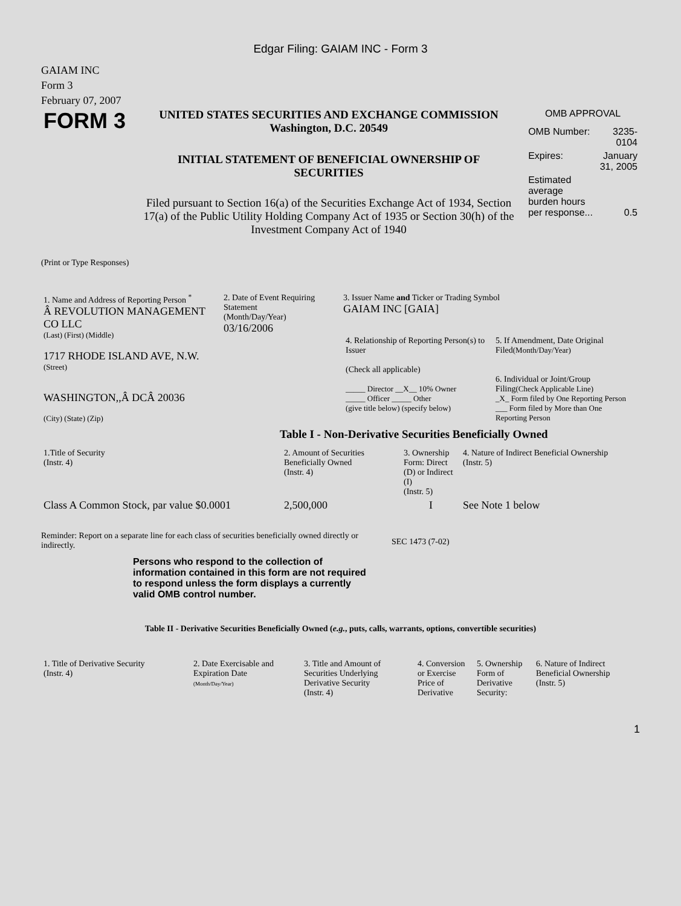Edgar Filing: GAIAM INC - Form 3
GAIAM INC
Form 3
February 07, 2007
FORM 3
UNITED STATES SECURITIES AND EXCHANGE COMMISSION
Washington, D.C. 20549
INITIAL STATEMENT OF BENEFICIAL OWNERSHIP OF
SECURITIES
Filed pursuant to Section 16(a) of the Securities Exchange Act of 1934, Section 17(a) of the Public Utility Holding Company Act of 1935 or Section 30(h) of the Investment Company Act of 1940
OMB APPROVAL
| OMB Number: | 3235-0104 |
| Expires: | January 31, 2005 |
| Estimated average burden hours per response... | 0.5 |
(Print or Type Responses)
| 1. Name and Address of Reporting Person <sup>*</sup> Â REVOLUTION MANAGEMENT CO LLC (Last) (First) (Middle) 1717 RHODE ISLAND AVE, N.W. (Street) WASHINGTON,,Â DCÂ 20036 (City) (State) (Zip) | 2. Date of Event Requiring Statement (Month/Day/Year) 03/16/2006 | 3. Issuer Name and Ticker or Trading Symbol GAIAM INC [GAIA] / 4. Relationship of Reporting Person(s) to Issuer (Check all applicable) _____ Director __X__ 10% Owner _____ Officer _____ Other (give title below) (specify below) / 5. If Amendment, Date Original Filed (Month/Day/Year) 6. Individual or Joint/Group Filing (Check Applicable Line) _X_ Form filed by One Reporting Person ___ Form filed by More than One Reporting Person / |
Table I - Non-Derivative Securities Beneficially Owned
| 1.Title of Security (Instr. 4) | 2. Amount of Securities Beneficially Owned (Instr. 4) | 3. Ownership Form: Direct (D) or Indirect (I) (Instr. 5) | 4. Nature of Indirect Beneficial Ownership (Instr. 5) |
| --- | --- | --- | --- |
| Class A Common Stock, par value $0.0001 | 2,500,000 | I | See Note 1 below |
Reminder: Report on a separate line for each class of securities beneficially owned directly or indirectly.
SEC 1473 (7-02)
Persons who respond to the collection of information contained in this form are not required to respond unless the form displays a currently valid OMB control number.
Table II - Derivative Securities Beneficially Owned (e.g., puts, calls, warrants, options, convertible securities)
| 1. Title of Derivative Security (Instr. 4) | 2. Date Exercisable and Expiration Date (Month/Day/Year) | 3. Title and Amount of Securities Underlying Derivative Security (Instr. 4) | 4. Conversion or Exercise Price of Derivative | 5. Ownership Form of Derivative Security: | 6. Nature of Indirect Beneficial Ownership (Instr. 5) |
| --- | --- | --- | --- | --- | --- |
1